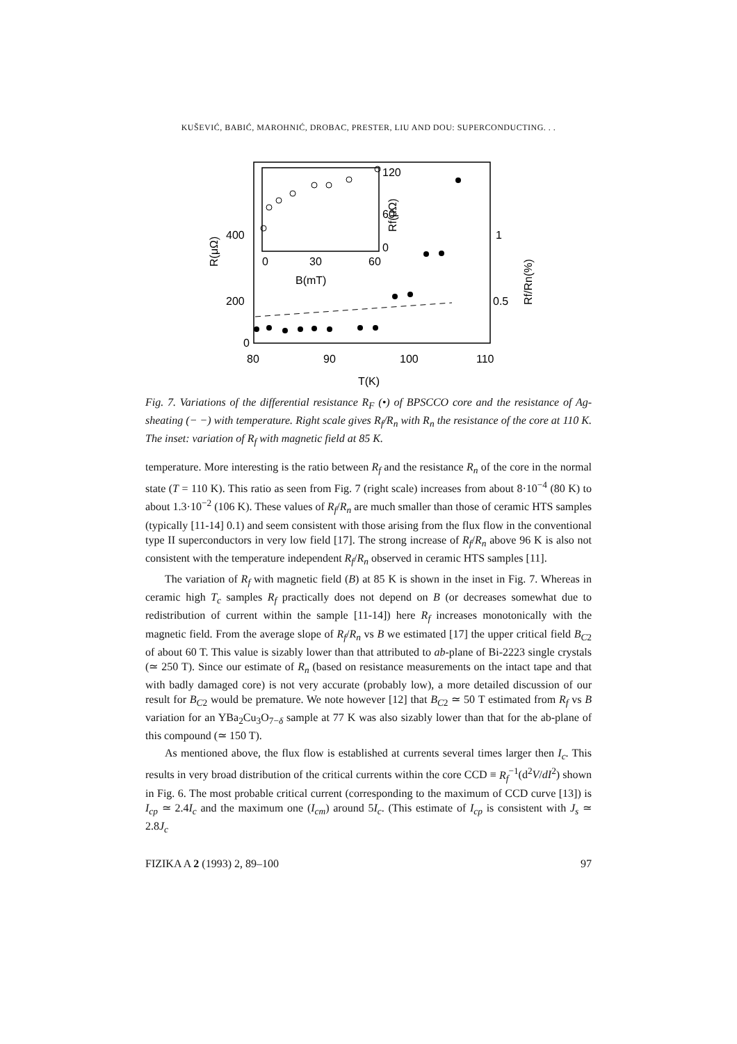KUŠEVIĆ, BABIĆ, MAROHNIĆ, DROBAC, PRESTER, LIU AND DOU: SUPERCONDUCTING. . .
400
200
0
80
90
100
110
T(K)
1
0.5
0
30
60
B(mT)
120
60
0
R(μΩ)
Rf(μΩ)
Rf/Rn(%)
Fig. 7. Variations of the differential resistance R<sub>F</sub> (•) of BPSCCO core and the resistance of Ag-sheating (− −) with temperature. Right scale gives R<sub>f</sub>/R<sub>n</sub> with R<sub>n</sub> the resistance of the core at 110 K. The inset: variation of R<sub>f</sub> with magnetic field at 85 K.
temperature. More interesting is the ratio between R<sub>f</sub> and the resistance R<sub>n</sub> of the core in the normal state (T = 110 K). This ratio as seen from Fig. 7 (right scale) increases from about 8·10<sup>−4</sup> (80 K) to about 1.3·10<sup>−2</sup> (106 K). These values of R<sub>f</sub>/R<sub>n</sub> are much smaller than those of ceramic HTS samples (typically [11-14] 0.1) and seem consistent with those arising from the flux flow in the conventional type II superconductors in very low field [17]. The strong increase of R<sub>f</sub>/R<sub>n</sub> above 96 K is also not consistent with the temperature independent R<sub>f</sub>/R<sub>n</sub> observed in ceramic HTS samples [11].
The variation of R<sub>f</sub> with magnetic field (B) at 85 K is shown in the inset in Fig. 7. Whereas in ceramic high T<sub>c</sub> samples R<sub>f</sub> practically does not depend on B (or decreases somewhat due to redistribution of current within the sample [11-14]) here R<sub>f</sub> increases monotonically with the magnetic field. From the average slope of R<sub>f</sub>/R<sub>n</sub> vs B we estimated [17] the upper critical field B<sub>C</sub><sub>2</sub> of about 60 T. This value is sizably lower than that attributed to ab-plane of Bi-2223 single crystals (≃ 250 T). Since our estimate of R<sub>n</sub> (based on resistance measurements on the intact tape and that with badly damaged core) is not very accurate (probably low), a more detailed discussion of our result for B<sub>C</sub><sub>2</sub> would be premature. We note however [12] that B<sub>C</sub><sub>2</sub> ≃ 50 T estimated from R<sub>f</sub> vs B variation for an YBa<sub>2</sub>Cu<sub>3</sub>O<sub>7−δ</sub> sample at 77 K was also sizably lower than that for the ab-plane of this compound (≃ 150 T).
As mentioned above, the flux flow is established at currents several times larger then I<sub>c</sub>. This results in very broad distribution of the critical currents within the core CCD ≡ R<sub>f</sub><sup>−1</sup>(d<sup>2</sup>V/dI<sup>2</sup>) shown in Fig. 6. The most probable critical current (corresponding to the maximum of CCD curve [13]) is I<sub>cp</sub> ≃ 2.4I<sub>c</sub> and the maximum one (I<sub>cm</sub>) around 5I<sub>c</sub>. (This estimate of I<sub>cp</sub> is consistent with J<sub>s</sub> ≃ 2.8J<sub>c</sub>
FIZIKA A 2 (1993) 2, 89–100 97